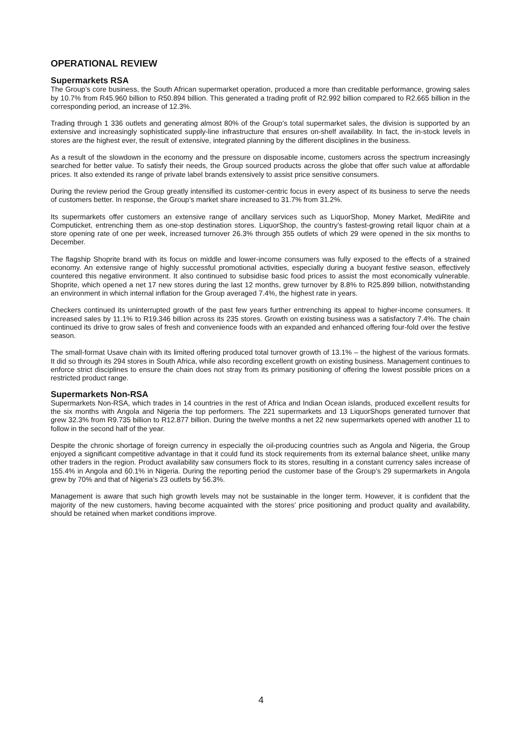OPERATIONAL REVIEW
Supermarkets RSA
The Group’s core business, the South African supermarket operation, produced a more than creditable performance, growing sales by 10.7% from R45.960 billion to R50.894 billion. This generated a trading profit of R2.992 billion compared to R2.665 billion in the corresponding period, an increase of 12.3%.
Trading through 1 336 outlets and generating almost 80% of the Group’s total supermarket sales, the division is supported by an extensive and increasingly sophisticated supply-line infrastructure that ensures on-shelf availability. In fact, the in-stock levels in stores are the highest ever, the result of extensive, integrated planning by the different disciplines in the business.
As a result of the slowdown in the economy and the pressure on disposable income, customers across the spectrum increasingly searched for better value. To satisfy their needs, the Group sourced products across the globe that offer such value at affordable prices. It also extended its range of private label brands extensively to assist price sensitive consumers.
During the review period the Group greatly intensified its customer-centric focus in every aspect of its business to serve the needs of customers better. In response, the Group’s market share increased to 31.7% from 31.2%.
Its supermarkets offer customers an extensive range of ancillary services such as LiquorShop, Money Market, MediRite and Computicket, entrenching them as one-stop destination stores. LiquorShop, the country’s fastest-growing retail liquor chain at a store opening rate of one per week, increased turnover 26.3% through 355 outlets of which 29 were opened in the six months to December.
The flagship Shoprite brand with its focus on middle and lower-income consumers was fully exposed to the effects of a strained economy. An extensive range of highly successful promotional activities, especially during a buoyant festive season, effectively countered this negative environment. It also continued to subsidise basic food prices to assist the most economically vulnerable. Shoprite, which opened a net 17 new stores during the last 12 months, grew turnover by 8.8% to R25.899 billion, notwithstanding an environment in which internal inflation for the Group averaged 7.4%, the highest rate in years.
Checkers continued its uninterrupted growth of the past few years further entrenching its appeal to higher-income consumers. It increased sales by 11.1% to R19.346 billion across its 235 stores. Growth on existing business was a satisfactory 7.4%. The chain continued its drive to grow sales of fresh and convenience foods with an expanded and enhanced offering four-fold over the festive season.
The small-format Usave chain with its limited offering produced total turnover growth of 13.1% – the highest of the various formats. It did so through its 294 stores in South Africa, while also recording excellent growth on existing business. Management continues to enforce strict disciplines to ensure the chain does not stray from its primary positioning of offering the lowest possible prices on a restricted product range.
Supermarkets Non-RSA
Supermarkets Non-RSA, which trades in 14 countries in the rest of Africa and Indian Ocean islands, produced excellent results for the six months with Angola and Nigeria the top performers. The 221 supermarkets and 13 LiquorShops generated turnover that grew 32.3% from R9.735 billion to R12.877 billion. During the twelve months a net 22 new supermarkets opened with another 11 to follow in the second half of the year.
Despite the chronic shortage of foreign currency in especially the oil-producing countries such as Angola and Nigeria, the Group enjoyed a significant competitive advantage in that it could fund its stock requirements from its external balance sheet, unlike many other traders in the region. Product availability saw consumers flock to its stores, resulting in a constant currency sales increase of 155.4% in Angola and 60.1% in Nigeria. During the reporting period the customer base of the Group’s 29 supermarkets in Angola grew by 70% and that of Nigeria’s 23 outlets by 56.3%.
Management is aware that such high growth levels may not be sustainable in the longer term. However, it is confident that the majority of the new customers, having become acquainted with the stores’ price positioning and product quality and availability, should be retained when market conditions improve.
4